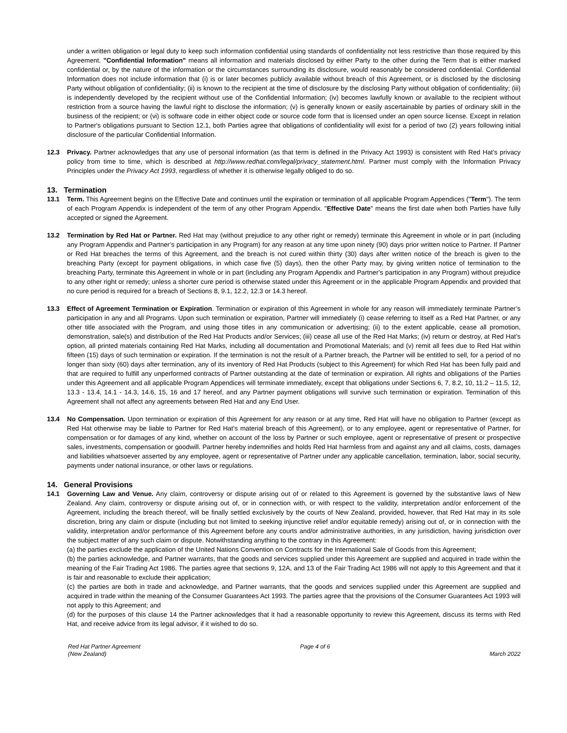under a written obligation or legal duty to keep such information confidential using standards of confidentiality not less restrictive than those required by this Agreement. "Confidential Information" means all information and materials disclosed by either Party to the other during the Term that is either marked confidential or, by the nature of the information or the circumstances surrounding its disclosure, would reasonably be considered confidential. Confidential Information does not include information that (i) is or later becomes publicly available without breach of this Agreement, or is disclosed by the disclosing Party without obligation of confidentiality; (ii) is known to the recipient at the time of disclosure by the disclosing Party without obligation of confidentiality; (iii) is independently developed by the recipient without use of the Confidential Information; (iv) becomes lawfully known or available to the recipient without restriction from a source having the lawful right to disclose the information; (v) is generally known or easily ascertainable by parties of ordinary skill in the business of the recipient; or (vi) is software code in either object code or source code form that is licensed under an open source license. Except in relation to Partner's obligations pursuant to Section 12.1, both Parties agree that obligations of confidentiality will exist for a period of two (2) years following initial disclosure of the particular Confidential Information.
12.3 Privacy. Partner acknowledges that any use of personal information (as that term is defined in the Privacy Act 1993) is consistent with Red Hat’s privacy policy from time to time, which is described at http://www.redhat.com/legal/privacy_statement.html. Partner must comply with the Information Privacy Principles under the Privacy Act 1993, regardless of whether it is otherwise legally obliged to do so.
13. Termination
13.1 Term. This Agreement begins on the Effective Date and continues until the expiration or termination of all applicable Program Appendices ("Term"). The term of each Program Appendix is independent of the term of any other Program Appendix. "Effective Date" means the first date when both Parties have fully accepted or signed the Agreement.
13.2 Termination by Red Hat or Partner. Red Hat may (without prejudice to any other right or remedy) terminate this Agreement in whole or in part (including any Program Appendix and Partner’s participation in any Program) for any reason at any time upon ninety (90) days prior written notice to Partner. If Partner or Red Hat breaches the terms of this Agreement, and the breach is not cured within thirty (30) days after written notice of the breach is given to the breaching Party (except for payment obligations, in which case five (5) days), then the other Party may, by giving written notice of termination to the breaching Party, terminate this Agreement in whole or in part (including any Program Appendix and Partner’s participation in any Program) without prejudice to any other right or remedy; unless a shorter cure period is otherwise stated under this Agreement or in the applicable Program Appendix and provided that no cure period is required for a breach of Sections 8, 9.1, 12.2, 12.3 or 14.3 hereof.
13.3 Effect of Agreement Termination or Expiration. Termination or expiration of this Agreement in whole for any reason will immediately terminate Partner’s participation in any and all Programs. Upon such termination or expiration, Partner will immediately (i) cease referring to itself as a Red Hat Partner, or any other title associated with the Program, and using those titles in any communication or advertising; (ii) to the extent applicable, cease all promotion, demonstration, sale(s) and distribution of the Red Hat Products and/or Services; (iii) cease all use of the Red Hat Marks; (iv) return or destroy, at Red Hat’s option, all printed materials containing Red Hat Marks, including all documentation and Promotional Materials; and (v) remit all fees due to Red Hat within fifteen (15) days of such termination or expiration. If the termination is not the result of a Partner breach, the Partner will be entitled to sell, for a period of no longer than sixty (60) days after termination, any of its inventory of Red Hat Products (subject to this Agreement) for which Red Hat has been fully paid and that are required to fulfill any unperformed contracts of Partner outstanding at the date of termination or expiration. All rights and obligations of the Parties under this Agreement and all applicable Program Appendices will terminate immediately, except that obligations under Sections 6, 7, 8.2, 10, 11.2 – 11.5, 12, 13.3 - 13.4, 14.1 - 14.3, 14.6, 15, 16 and 17 hereof, and any Partner payment obligations will survive such termination or expiration. Termination of this Agreement shall not affect any agreements between Red Hat and any End User.
13.4 No Compensation. Upon termination or expiration of this Agreement for any reason or at any time, Red Hat will have no obligation to Partner (except as Red Hat otherwise may be liable to Partner for Red Hat’s material breach of this Agreement), or to any employee, agent or representative of Partner, for compensation or for damages of any kind, whether on account of the loss by Partner or such employee, agent or representative of present or prospective sales, investments, compensation or goodwill. Partner hereby indemnifies and holds Red Hat harmless from and against any and all claims, costs, damages and liabilities whatsoever asserted by any employee, agent or representative of Partner under any applicable cancellation, termination, labor, social security, payments under national insurance, or other laws or regulations.
14. General Provisions
14.1 Governing Law and Venue. Any claim, controversy or dispute arising out of or related to this Agreement is governed by the substantive laws of New Zealand. Any claim, controversy or dispute arising out of, or in connection with, or with respect to the validity, interpretation and/or enforcement of the Agreement, including the breach thereof, will be finally settled exclusively by the courts of New Zealand, provided, however, that Red Hat may in its sole discretion, bring any claim or dispute (including but not limited to seeking injunctive relief and/or equitable remedy) arising out of, or in connection with the validity, interpretation and/or performance of this Agreement before any courts and/or administrative authorities, in any jurisdiction, having jurisdiction over the subject matter of any such claim or dispute. Notwithstanding anything to the contrary in this Agreement:
(a) the parties exclude the application of the United Nations Convention on Contracts for the International Sale of Goods from this Agreement;
(b) the parties acknowledge, and Partner warrants, that the goods and services supplied under this Agreement are supplied and acquired in trade within the meaning of the Fair Trading Act 1986. The parties agree that sections 9, 12A, and 13 of the Fair Trading Act 1986 will not apply to this Agreement and that it is fair and reasonable to exclude their application;
(c) the parties are both in trade and acknowledge, and Partner warrants, that the goods and services supplied under this Agreement are supplied and acquired in trade within the meaning of the Consumer Guarantees Act 1993. The parties agree that the provisions of the Consumer Guarantees Act 1993 will not apply to this Agreement; and
(d) for the purposes of this clause 14 the Partner acknowledges that it had a reasonable opportunity to review this Agreement, discuss its terms with Red Hat, and receive advice from its legal advisor, if it wished to do so.
Red Hat Partner Agreement
(New Zealand) Page 4 of 6
March 2022